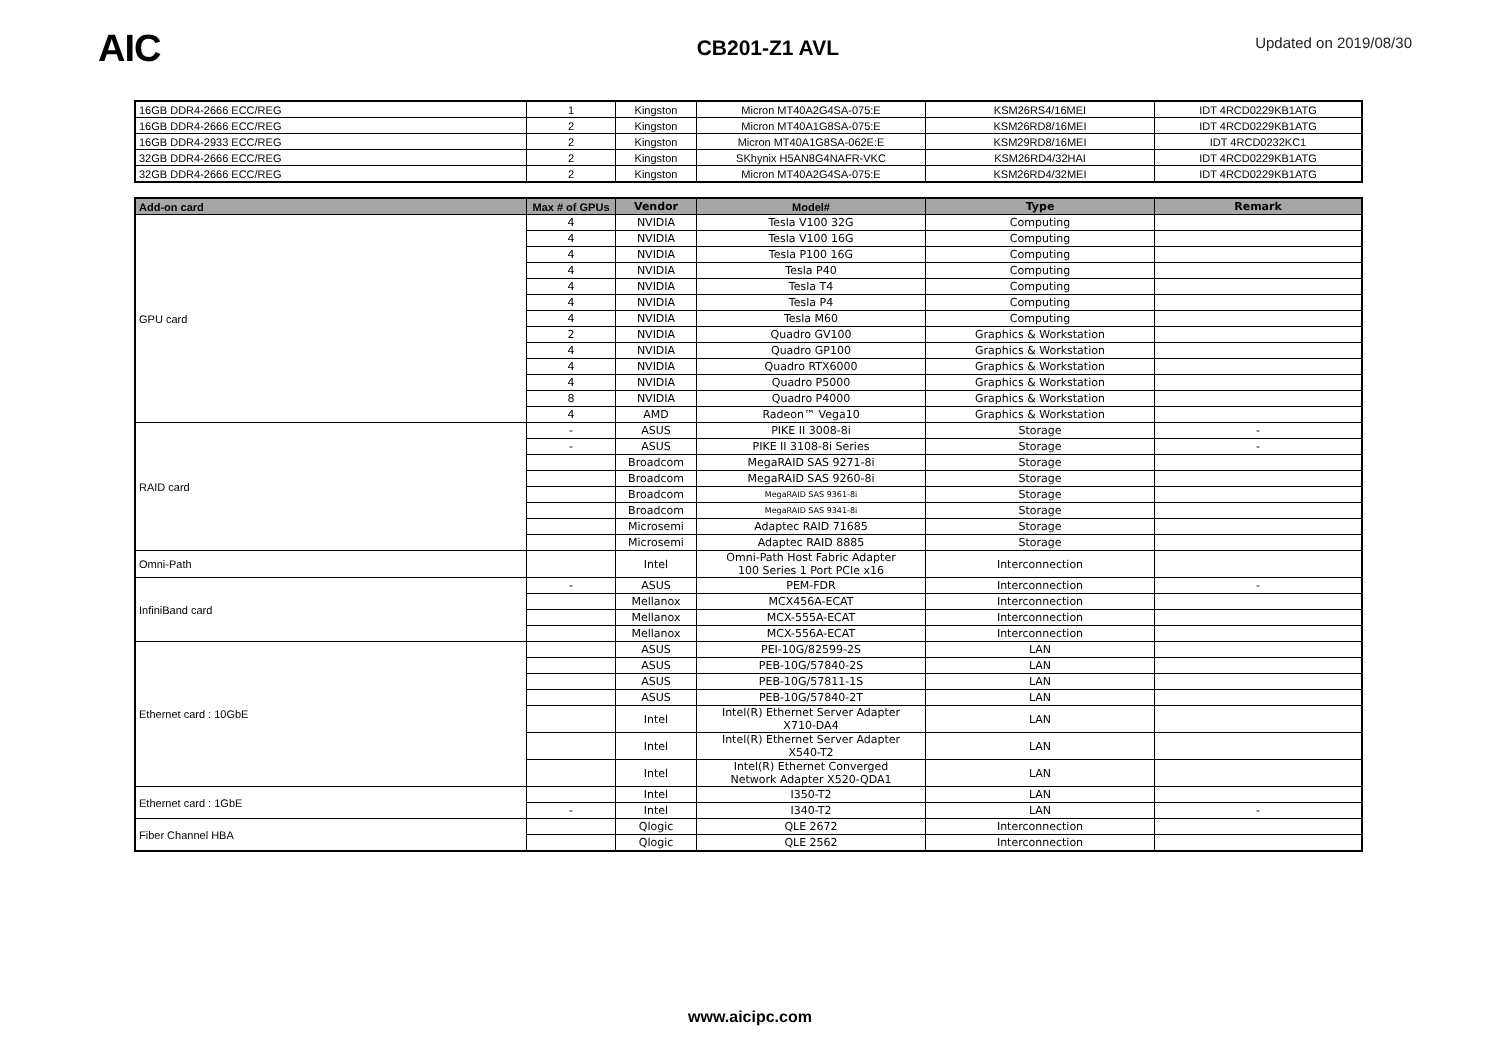AIC
CB201-Z1 AVL
Updated on 2019/08/30
| 16GB DDR4-2666 ECC/REG | 1 | Kingston | Micron MT40A2G4SA-075:E | KSM26RS4/16MEI | IDT 4RCD0229KB1ATG |
| 16GB DDR4-2666 ECC/REG | 2 | Kingston | Micron MT40A1G8SA-075:E | KSM26RD8/16MEI | IDT 4RCD0229KB1ATG |
| 16GB DDR4-2933 ECC/REG | 2 | Kingston | Micron MT40A1G8SA-062E:E | KSM29RD8/16MEI | IDT 4RCD0232KC1 |
| 32GB DDR4-2666 ECC/REG | 2 | Kingston | SKhynix H5AN8G4NAFR-VKC | KSM26RD4/32HAI | IDT 4RCD0229KB1ATG |
| 32GB DDR4-2666 ECC/REG | 2 | Kingston | Micron MT40A2G4SA-075:E | KSM26RD4/32MEI | IDT 4RCD0229KB1ATG |
| Add-on card | Max # of GPUs | Vendor | Model# | Type | Remark |
| --- | --- | --- | --- | --- | --- |
| GPU card | 4 | NVIDIA | Tesla V100 32G | Computing | |
| | 4 | NVIDIA | Tesla V100 16G | Computing | |
| | 4 | NVIDIA | Tesla P100 16G | Computing | |
| | 4 | NVIDIA | Tesla P40 | Computing | |
| | 4 | NVIDIA | Tesla T4 | Computing | |
| | 4 | NVIDIA | Tesla P4 | Computing | |
| | 4 | NVIDIA | Tesla M60 | Computing | |
| | 2 | NVIDIA | Quadro GV100 | Graphics & Workstation | |
| | 4 | NVIDIA | Quadro GP100 | Graphics & Workstation | |
| | 4 | NVIDIA | Quadro RTX6000 | Graphics & Workstation | |
| | 4 | NVIDIA | Quadro P5000 | Graphics & Workstation | |
| | 8 | NVIDIA | Quadro P4000 | Graphics & Workstation | |
| | 4 | AMD | Radeon™ Vega10 | Graphics & Workstation | |
| RAID card | - | ASUS | PIKE II 3008-8i | Storage | - |
| | - | ASUS | PIKE II 3108-8i Series | Storage | - |
| | | Broadcom | MegaRAID SAS 9271-8i | Storage | |
| | | Broadcom | MegaRAID SAS 9260-8i | Storage | |
| | | Broadcom | MegaRAID SAS 9361-8i | Storage | |
| | | Broadcom | MegaRAID SAS 9341-8i | Storage | |
| | | Microsemi | Adaptec RAID 71685 | Storage | |
| | | Microsemi | Adaptec RAID 8885 | Storage | |
| Omni-Path | | Intel | Omni-Path Host Fabric Adapter 100 Series 1 Port PCIe x16 | Interconnection | |
| InfiniBand card | - | ASUS | PEM-FDR | Interconnection | - |
| | | Mellanox | MCX456A-ECAT | Interconnection | |
| | | Mellanox | MCX-555A-ECAT | Interconnection | |
| | | Mellanox | MCX-556A-ECAT | Interconnection | |
| Ethernet card : 10GbE | | ASUS | PEI-10G/82599-2S | LAN | |
| | | ASUS | PEB-10G/57840-2S | LAN | |
| | | ASUS | PEB-10G/57811-1S | LAN | |
| | | ASUS | PEB-10G/57840-2T | LAN | |
| | | Intel | Intel(R) Ethernet Server Adapter X710-DA4 | LAN | |
| | | Intel | Intel(R) Ethernet Server Adapter X540-T2 | LAN | |
| | | Intel | Intel(R) Ethernet Converged Network Adapter X520-QDA1 | LAN | |
| Ethernet card : 1GbE | | Intel | I350-T2 | LAN | |
| | - | Intel | I340-T2 | LAN | - |
| Fiber Channel HBA | | Qlogic | QLE 2672 | Interconnection | |
| | | Qlogic | QLE 2562 | Interconnection | |
www.aicipc.com